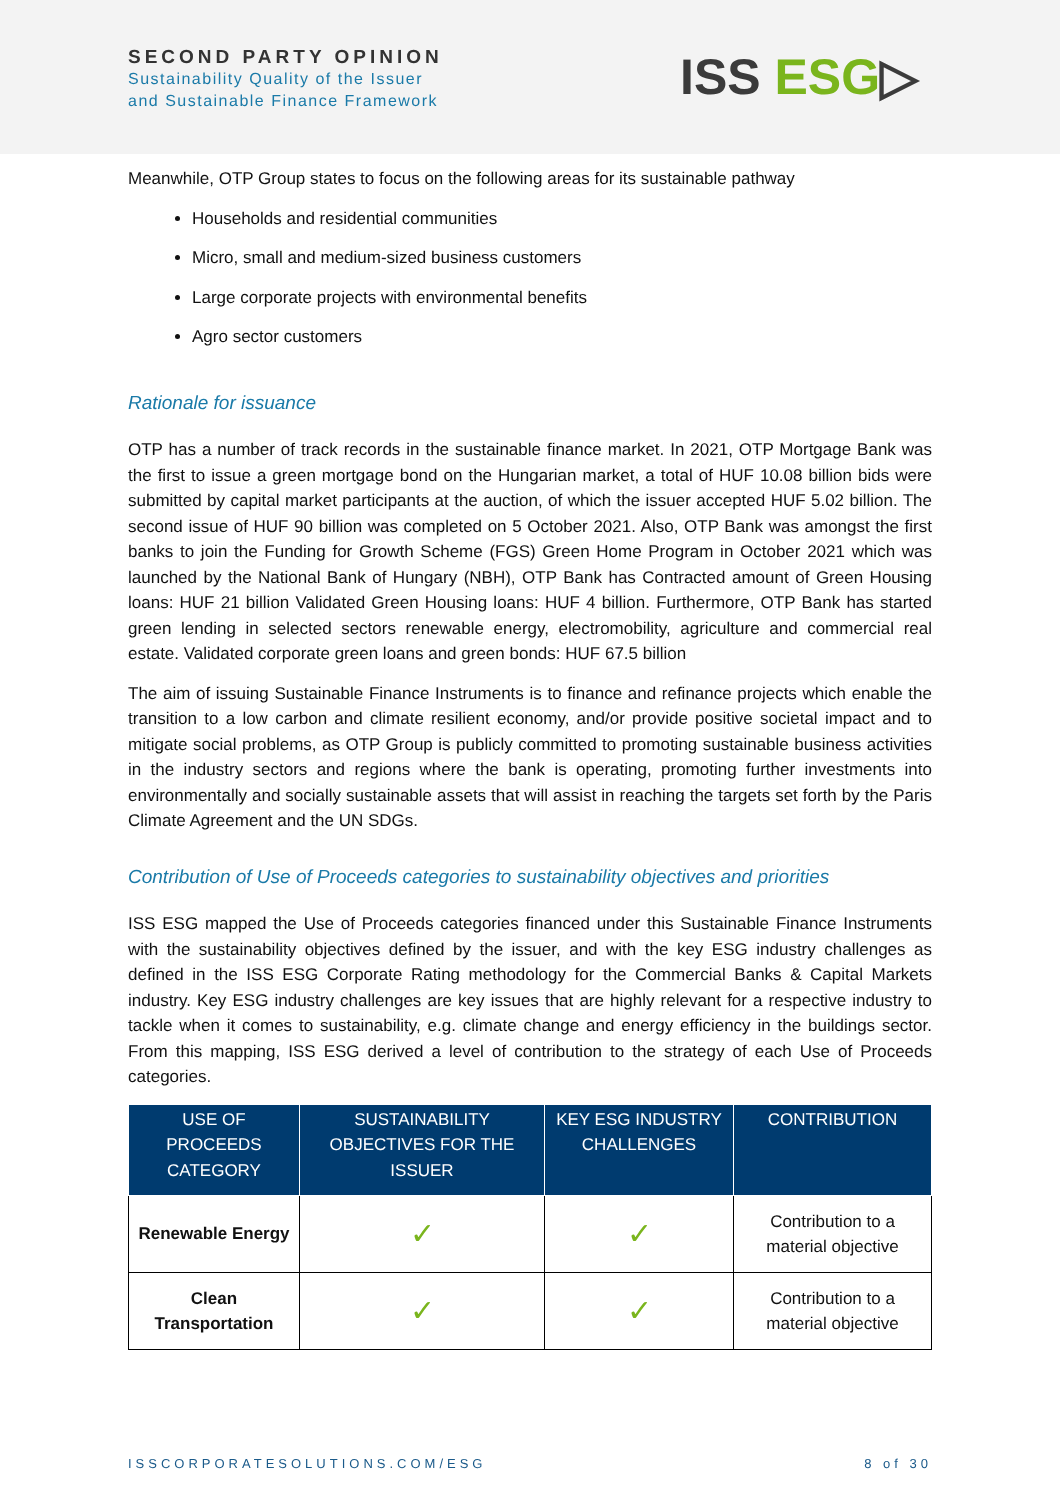SECOND PARTY OPINION
Sustainability Quality of the Issuer
and Sustainable Finance Framework
ISS ESG▷
Meanwhile, OTP Group states to focus on the following areas for its sustainable pathway
Households and residential communities
Micro, small and medium-sized business customers
Large corporate projects with environmental benefits
Agro sector customers
Rationale for issuance
OTP has a number of track records in the sustainable finance market. In 2021, OTP Mortgage Bank was the first to issue a green mortgage bond on the Hungarian market, a total of HUF 10.08 billion bids were submitted by capital market participants at the auction, of which the issuer accepted HUF 5.02 billion. The second issue of HUF 90 billion was completed on 5 October 2021. Also, OTP Bank was amongst the first banks to join the Funding for Growth Scheme (FGS) Green Home Program in October 2021 which was launched by the National Bank of Hungary (NBH), OTP Bank has Contracted amount of Green Housing loans: HUF 21 billion Validated Green Housing loans: HUF 4 billion. Furthermore, OTP Bank has started green lending in selected sectors renewable energy, electromobility, agriculture and commercial real estate. Validated corporate green loans and green bonds: HUF 67.5 billion
The aim of issuing Sustainable Finance Instruments is to finance and refinance projects which enable the transition to a low carbon and climate resilient economy, and/or provide positive societal impact and to mitigate social problems, as OTP Group is publicly committed to promoting sustainable business activities in the industry sectors and regions where the bank is operating, promoting further investments into environmentally and socially sustainable assets that will assist in reaching the targets set forth by the Paris Climate Agreement and the UN SDGs.
Contribution of Use of Proceeds categories to sustainability objectives and priorities
ISS ESG mapped the Use of Proceeds categories financed under this Sustainable Finance Instruments with the sustainability objectives defined by the issuer, and with the key ESG industry challenges as defined in the ISS ESG Corporate Rating methodology for the Commercial Banks & Capital Markets industry. Key ESG industry challenges are key issues that are highly relevant for a respective industry to tackle when it comes to sustainability, e.g. climate change and energy efficiency in the buildings sector. From this mapping, ISS ESG derived a level of contribution to the strategy of each Use of Proceeds categories.
| USE OF PROCEEDS CATEGORY | SUSTAINABILITY OBJECTIVES FOR THE ISSUER | KEY ESG INDUSTRY CHALLENGES | CONTRIBUTION |
| --- | --- | --- | --- |
| Renewable Energy | ✓ | ✓ | Contribution to a material objective |
| Clean Transportation | ✓ | ✓ | Contribution to a material objective |
ISSCORPORATESOLUTIONS.COM/ESG 8 of 30